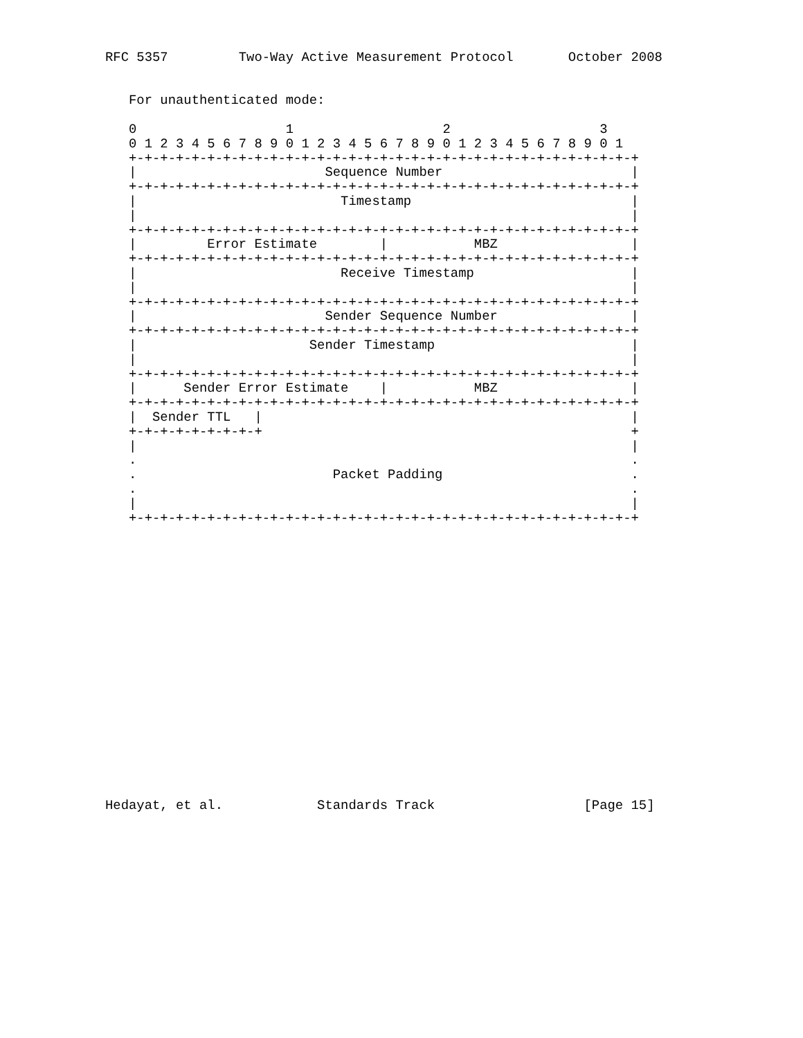RFC 5357         Two-Way Active Measurement Protocol       October 2008


   For unauthenticated mode:

   0                   1                   2                   3
   0 1 2 3 4 5 6 7 8 9 0 1 2 3 4 5 6 7 8 9 0 1 2 3 4 5 6 7 8 9 0 1
   +-+-+-+-+-+-+-+-+-+-+-+-+-+-+-+-+-+-+-+-+-+-+-+-+-+-+-+-+-+-+-+-+
   |                        Sequence Number                        |
   +-+-+-+-+-+-+-+-+-+-+-+-+-+-+-+-+-+-+-+-+-+-+-+-+-+-+-+-+-+-+-+-+
   |                          Timestamp                            |
   |                                                               |
   +-+-+-+-+-+-+-+-+-+-+-+-+-+-+-+-+-+-+-+-+-+-+-+-+-+-+-+-+-+-+-+-+
   |         Error Estimate        |           MBZ                 |
   +-+-+-+-+-+-+-+-+-+-+-+-+-+-+-+-+-+-+-+-+-+-+-+-+-+-+-+-+-+-+-+-+
   |                          Receive Timestamp                    |
   |                                                               |
   +-+-+-+-+-+-+-+-+-+-+-+-+-+-+-+-+-+-+-+-+-+-+-+-+-+-+-+-+-+-+-+-+
   |                        Sender Sequence Number                 |
   +-+-+-+-+-+-+-+-+-+-+-+-+-+-+-+-+-+-+-+-+-+-+-+-+-+-+-+-+-+-+-+-+
   |                      Sender Timestamp                         |
   |                                                               |
   +-+-+-+-+-+-+-+-+-+-+-+-+-+-+-+-+-+-+-+-+-+-+-+-+-+-+-+-+-+-+-+-+
   |      Sender Error Estimate    |           MBZ                 |
   +-+-+-+-+-+-+-+-+-+-+-+-+-+-+-+-+-+-+-+-+-+-+-+-+-+-+-+-+-+-+-+-+
   |  Sender TTL   |                                               |
   +-+-+-+-+-+-+-+-+                                               +
   |                                                               |
   .                                                               .
   .                         Packet Padding                        .
   .                                                               .
   |                                                               |
   +-+-+-+-+-+-+-+-+-+-+-+-+-+-+-+-+-+-+-+-+-+-+-+-+-+-+-+-+-+-+-+-+
















   


Hedayat, et al.            Standards Track                   [Page 15]